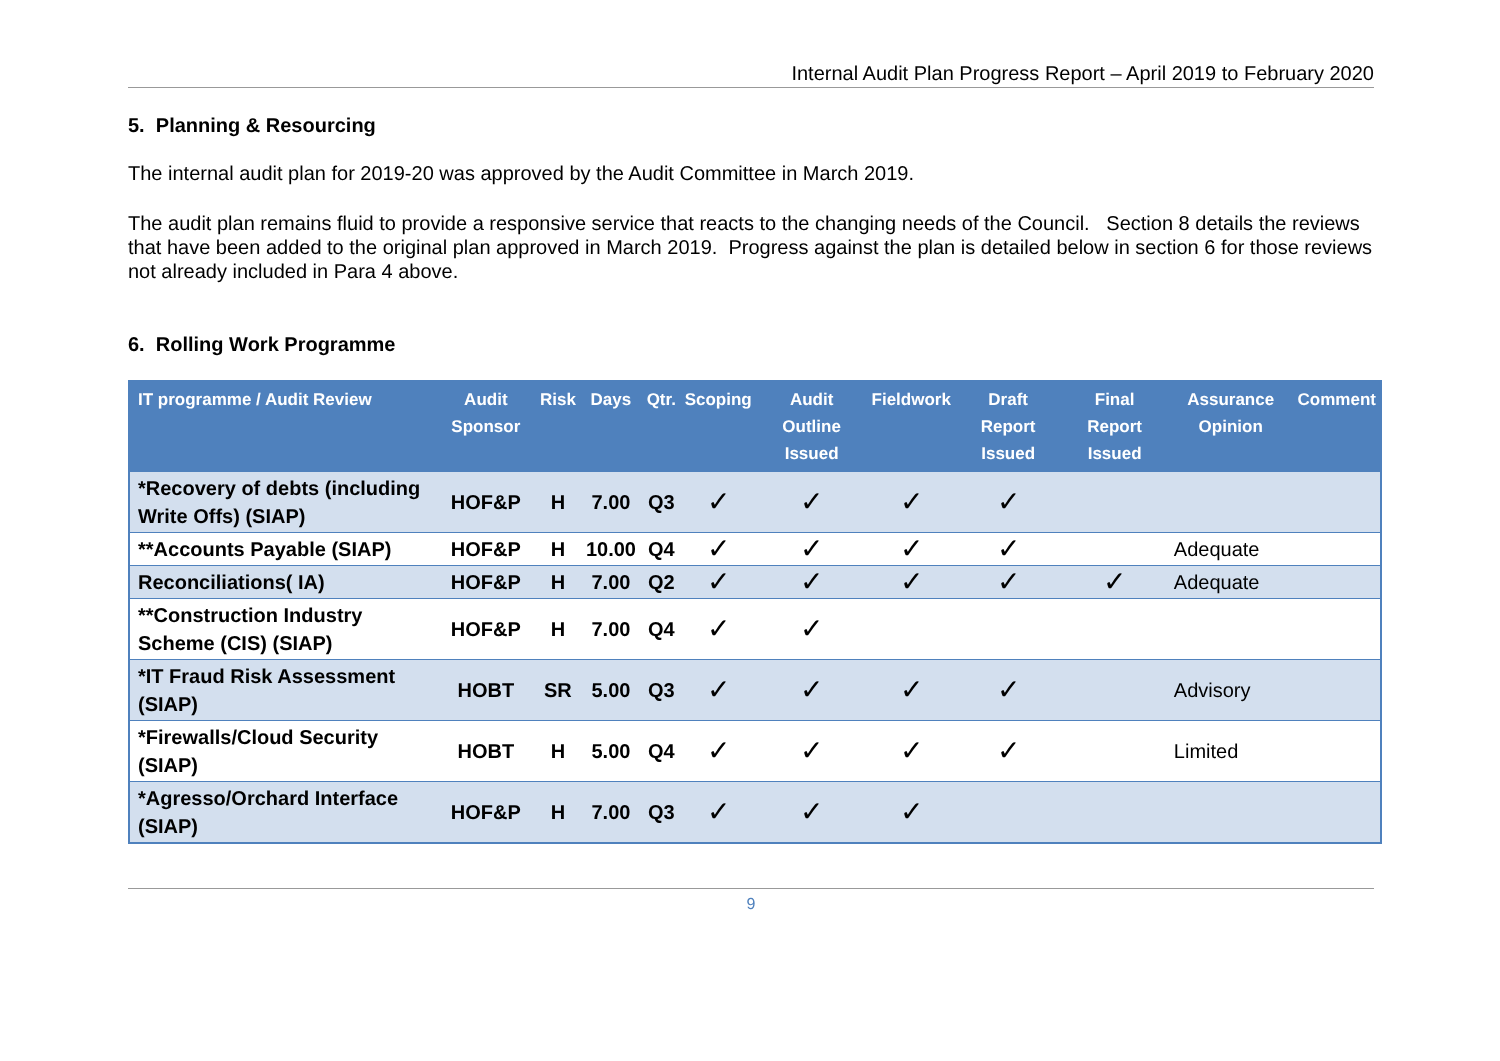Internal Audit Plan Progress Report – April 2019 to February 2020
5. Planning & Resourcing
The internal audit plan for 2019-20 was approved by the Audit Committee in March 2019.
The audit plan remains fluid to provide a responsive service that reacts to the changing needs of the Council. Section 8 details the reviews that have been added to the original plan approved in March 2019. Progress against the plan is detailed below in section 6 for those reviews not already included in Para 4 above.
6. Rolling Work Programme
| IT programme / Audit Review | Audit Sponsor | Risk | Days | Qtr. | Scoping | Audit Outline Issued | Fieldwork | Draft Report Issued | Final Report Issued | Assurance Opinion | Comment |
| --- | --- | --- | --- | --- | --- | --- | --- | --- | --- | --- | --- |
| *Recovery of debts (including Write Offs) (SIAP) | HOF&P | H | 7.00 | Q3 | ✓ | ✓ | ✓ | ✓ | | | |
| **Accounts Payable (SIAP) | HOF&P | H | 10.00 | Q4 | ✓ | ✓ | ✓ | ✓ | | Adequate | |
| Reconciliations( IA) | HOF&P | H | 7.00 | Q2 | ✓ | ✓ | ✓ | ✓ | ✓ | Adequate | |
| **Construction Industry Scheme (CIS) (SIAP) | HOF&P | H | 7.00 | Q4 | ✓ | ✓ | | | | | |
| *IT Fraud Risk Assessment (SIAP) | HOBT | SR | 5.00 | Q3 | ✓ | ✓ | ✓ | ✓ | | Advisory | |
| *Firewalls/Cloud Security (SIAP) | HOBT | H | 5.00 | Q4 | ✓ | ✓ | ✓ | ✓ | | Limited | |
| *Agresso/Orchard Interface (SIAP) | HOF&P | H | 7.00 | Q3 | ✓ | ✓ | ✓ | | | | |
9